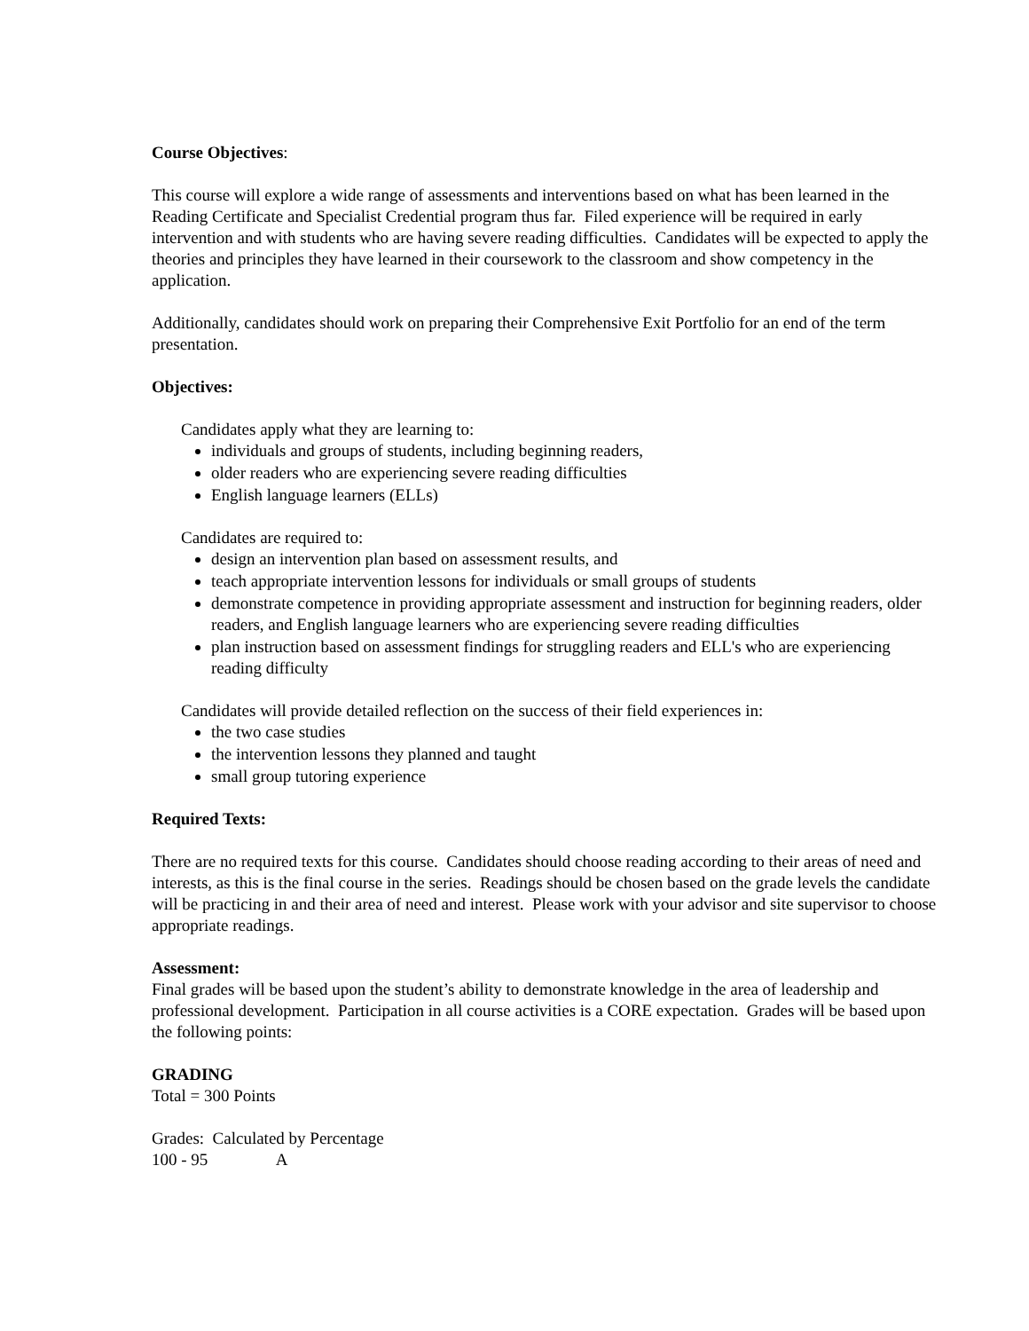Course Objectives:
This course will explore a wide range of assessments and interventions based on what has been learned in the Reading Certificate and Specialist Credential program thus far. Filed experience will be required in early intervention and with students who are having severe reading difficulties. Candidates will be expected to apply the theories and principles they have learned in their coursework to the classroom and show competency in the application.
Additionally, candidates should work on preparing their Comprehensive Exit Portfolio for an end of the term presentation.
Objectives:
Candidates apply what they are learning to:
individuals and groups of students, including beginning readers,
older readers who are experiencing severe reading difficulties
English language learners (ELLs)
Candidates are required to:
design an intervention plan based on assessment results, and
teach appropriate intervention lessons for individuals or small groups of students
demonstrate competence in providing appropriate assessment and instruction for beginning readers, older readers, and English language learners who are experiencing severe reading difficulties
plan instruction based on assessment findings for struggling readers and ELL's who are experiencing reading difficulty
Candidates will provide detailed reflection on the success of their field experiences in:
the two case studies
the intervention lessons they planned and taught
small group tutoring experience
Required Texts:
There are no required texts for this course. Candidates should choose reading according to their areas of need and interests, as this is the final course in the series. Readings should be chosen based on the grade levels the candidate will be practicing in and their area of need and interest. Please work with your advisor and site supervisor to choose appropriate readings.
Assessment:
Final grades will be based upon the student’s ability to demonstrate knowledge in the area of leadership and professional development. Participation in all course activities is a CORE expectation. Grades will be based upon the following points:
GRADING
Total = 300 Points
Grades: Calculated by Percentage
100 - 95 A